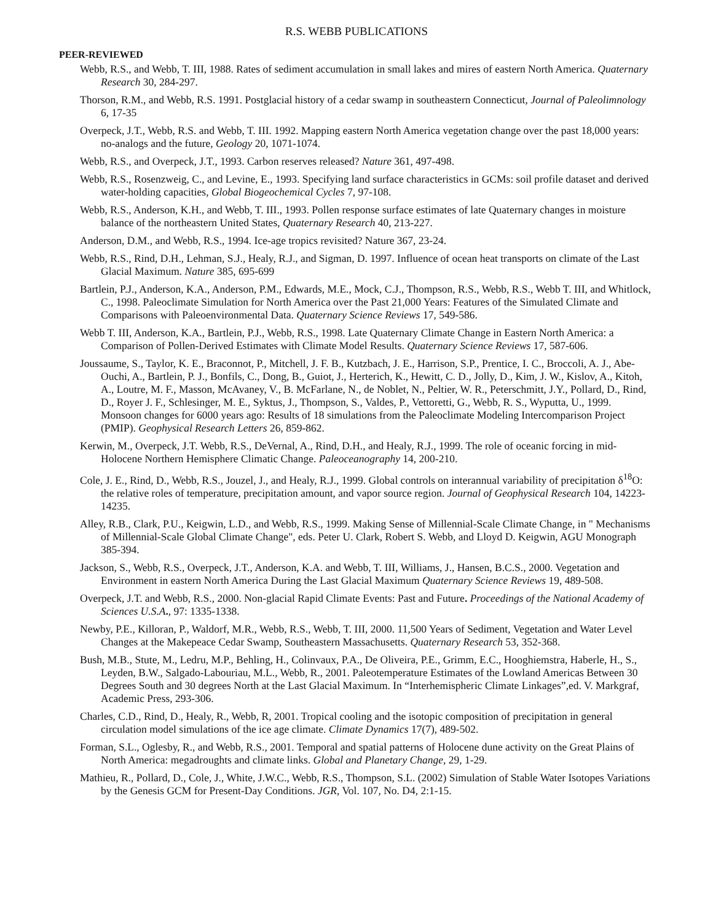R.S. WEBB PUBLICATIONS
PEER-REVIEWED
Webb, R.S., and Webb, T. III, 1988. Rates of sediment accumulation in small lakes and mires of eastern North America. Quaternary Research 30, 284-297.
Thorson, R.M., and Webb, R.S. 1991. Postglacial history of a cedar swamp in southeastern Connecticut, Journal of Paleolimnology 6, 17-35
Overpeck, J.T., Webb, R.S. and Webb, T. III. 1992. Mapping eastern North America vegetation change over the past 18,000 years: no-analogs and the future, Geology 20, 1071-1074.
Webb, R.S., and Overpeck, J.T., 1993. Carbon reserves released? Nature 361, 497-498.
Webb, R.S., Rosenzweig, C., and Levine, E., 1993. Specifying land surface characteristics in GCMs: soil profile dataset and derived water-holding capacities, Global Biogeochemical Cycles 7, 97-108.
Webb, R.S., Anderson, K.H., and Webb, T. III., 1993. Pollen response surface estimates of late Quaternary changes in moisture balance of the northeastern United States, Quaternary Research 40, 213-227.
Anderson, D.M., and Webb, R.S., 1994. Ice-age tropics revisited? Nature 367, 23-24.
Webb, R.S., Rind, D.H., Lehman, S.J., Healy, R.J., and Sigman, D. 1997. Influence of ocean heat transports on climate of the Last Glacial Maximum. Nature 385, 695-699
Bartlein, P.J., Anderson, K.A., Anderson, P.M., Edwards, M.E., Mock, C.J., Thompson, R.S., Webb, R.S., Webb T. III, and Whitlock, C., 1998. Paleoclimate Simulation for North America over the Past 21,000 Years: Features of the Simulated Climate and Comparisons with Paleoenvironmental Data. Quaternary Science Reviews 17, 549-586.
Webb T. III, Anderson, K.A., Bartlein, P.J., Webb, R.S., 1998. Late Quaternary Climate Change in Eastern North America: a Comparison of Pollen-Derived Estimates with Climate Model Results. Quaternary Science Reviews 17, 587-606.
Joussaume, S., Taylor, K. E., Braconnot, P., Mitchell, J. F. B., Kutzbach, J. E., Harrison, S.P., Prentice, I. C., Broccoli, A. J., Abe-Ouchi, A., Bartlein, P. J., Bonfils, C., Dong, B., Guiot, J., Herterich, K., Hewitt, C. D., Jolly, D., Kim, J. W., Kislov, A., Kitoh, A., Loutre, M. F., Masson, McAvaney, V., B. McFarlane, N., de Noblet, N., Peltier, W. R., Peterschmitt, J.Y., Pollard, D., Rind, D., Royer J. F., Schlesinger, M. E., Syktus, J., Thompson, S., Valdes, P., Vettoretti, G., Webb, R. S., Wyputta, U., 1999. Monsoon changes for 6000 years ago: Results of 18 simulations from the Paleoclimate Modeling Intercomparison Project (PMIP). Geophysical Research Letters 26, 859-862.
Kerwin, M., Overpeck, J.T. Webb, R.S., DeVernal, A., Rind, D.H., and Healy, R.J., 1999. The role of oceanic forcing in mid-Holocene Northern Hemisphere Climatic Change. Paleoceanography 14, 200-210.
Cole, J. E., Rind, D., Webb, R.S., Jouzel, J., and Healy, R.J., 1999. Global controls on interannual variability of precipitation δ<sup>18</sup>O: the relative roles of temperature, precipitation amount, and vapor source region. Journal of Geophysical Research 104, 14223-14235.
Alley, R.B., Clark, P.U., Keigwin, L.D., and Webb, R.S., 1999. Making Sense of Millennial-Scale Climate Change, in " Mechanisms of Millennial-Scale Global Climate Change", eds. Peter U. Clark, Robert S. Webb, and Lloyd D. Keigwin, AGU Monograph 385-394.
Jackson, S., Webb, R.S., Overpeck, J.T., Anderson, K.A. and Webb, T. III, Williams, J., Hansen, B.C.S., 2000. Vegetation and Environment in eastern North America During the Last Glacial Maximum Quaternary Science Reviews 19, 489-508.
Overpeck, J.T. and Webb, R.S., 2000. Non-glacial Rapid Climate Events: Past and Future. Proceedings of the National Academy of Sciences U.S.A., 97: 1335-1338.
Newby, P.E., Killoran, P., Waldorf, M.R., Webb, R.S., Webb, T. III, 2000. 11,500 Years of Sediment, Vegetation and Water Level Changes at the Makepeace Cedar Swamp, Southeastern Massachusetts. Quaternary Research 53, 352-368.
Bush, M.B., Stute, M., Ledru, M.P., Behling, H., Colinvaux, P.A., De Oliveira, P.E., Grimm, E.C., Hooghiemstra, Haberle, H., S., Leyden, B.W., Salgado-Labouriau, M.L., Webb, R., 2001. Paleotemperature Estimates of the Lowland Americas Between 30 Degrees South and 30 degrees North at the Last Glacial Maximum. In “Interhemispheric Climate Linkages”,ed. V. Markgraf, Academic Press, 293-306.
Charles, C.D., Rind, D., Healy, R., Webb, R, 2001. Tropical cooling and the isotopic composition of precipitation in general circulation model simulations of the ice age climate. Climate Dynamics 17(7), 489-502.
Forman, S.L., Oglesby, R., and Webb, R.S., 2001. Temporal and spatial patterns of Holocene dune activity on the Great Plains of North America: megadroughts and climate links. Global and Planetary Change, 29, 1-29.
Mathieu, R., Pollard, D., Cole, J., White, J.W.C., Webb, R.S., Thompson, S.L. (2002) Simulation of Stable Water Isotopes Variations by the Genesis GCM for Present-Day Conditions. JGR, Vol. 107, No. D4, 2:1-15.